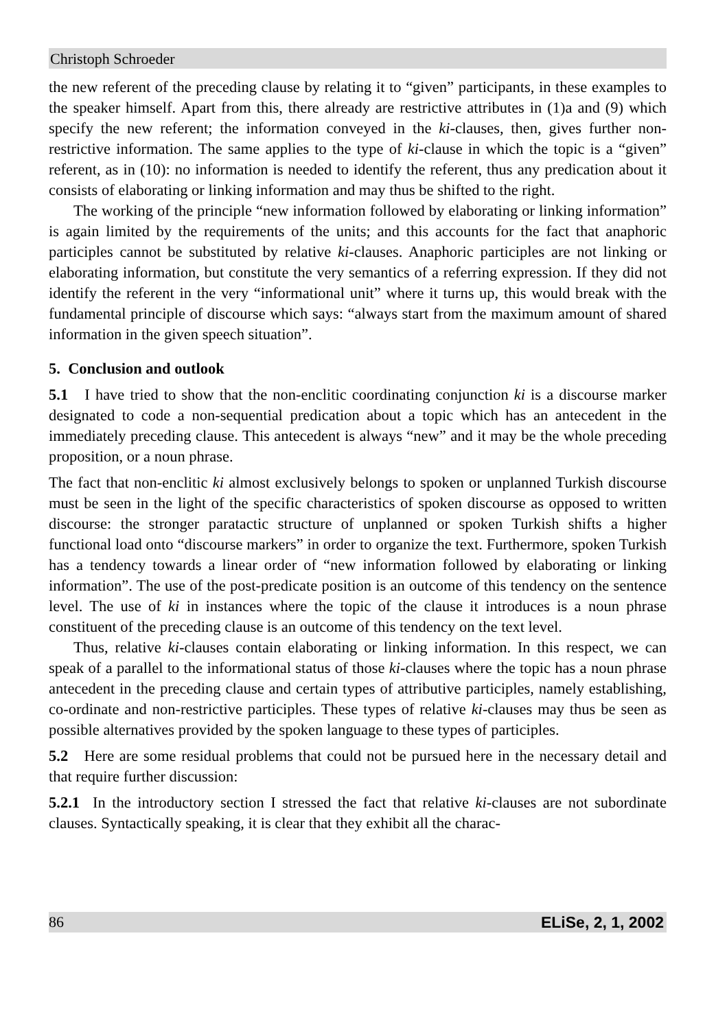Christoph Schroeder
the new referent of the preceding clause by relating it to “given” participants, in these examples to the speaker himself. Apart from this, there already are restrictive attributes in (1)a and (9) which specify the new referent; the information conveyed in the ki-clauses, then, gives further non-restrictive information. The same applies to the type of ki-clause in which the topic is a “given” referent, as in (10): no information is needed to identify the referent, thus any predication about it consists of elaborating or linking information and may thus be shifted to the right.
The working of the principle “new information followed by elaborating or linking information” is again limited by the requirements of the units; and this accounts for the fact that anaphoric participles cannot be substituted by relative ki-clauses. Anaphoric participles are not linking or elaborating information, but constitute the very semantics of a referring expression. If they did not identify the referent in the very “informational unit” where it turns up, this would break with the fundamental principle of discourse which says: “always start from the maximum amount of shared information in the given speech situation”.
5. Conclusion and outlook
5.1 I have tried to show that the non-enclitic coordinating conjunction ki is a discourse marker designated to code a non-sequential predication about a topic which has an antecedent in the immediately preceding clause. This antecedent is always “new” and it may be the whole preceding proposition, or a noun phrase.
The fact that non-enclitic ki almost exclusively belongs to spoken or unplanned Turkish discourse must be seen in the light of the specific characteristics of spoken discourse as opposed to written discourse: the stronger paratactic structure of unplanned or spoken Turkish shifts a higher functional load onto “discourse markers” in order to organize the text. Furthermore, spoken Turkish has a tendency towards a linear order of “new information followed by elaborating or linking information”. The use of the post-predicate position is an outcome of this tendency on the sentence level. The use of ki in instances where the topic of the clause it introduces is a noun phrase constituent of the preceding clause is an outcome of this tendency on the text level.
Thus, relative ki-clauses contain elaborating or linking information. In this respect, we can speak of a parallel to the informational status of those ki-clauses where the topic has a noun phrase antecedent in the preceding clause and certain types of attributive participles, namely establishing, co-ordinate and non-restrictive participles. These types of relative ki-clauses may thus be seen as possible alternatives provided by the spoken language to these types of participles.
5.2 Here are some residual problems that could not be pursued here in the necessary detail and that require further discussion:
5.2.1 In the introductory section I stressed the fact that relative ki-clauses are not subordinate clauses. Syntactically speaking, it is clear that they exhibit all the charac-
86 ELiSe, 2, 1, 2002